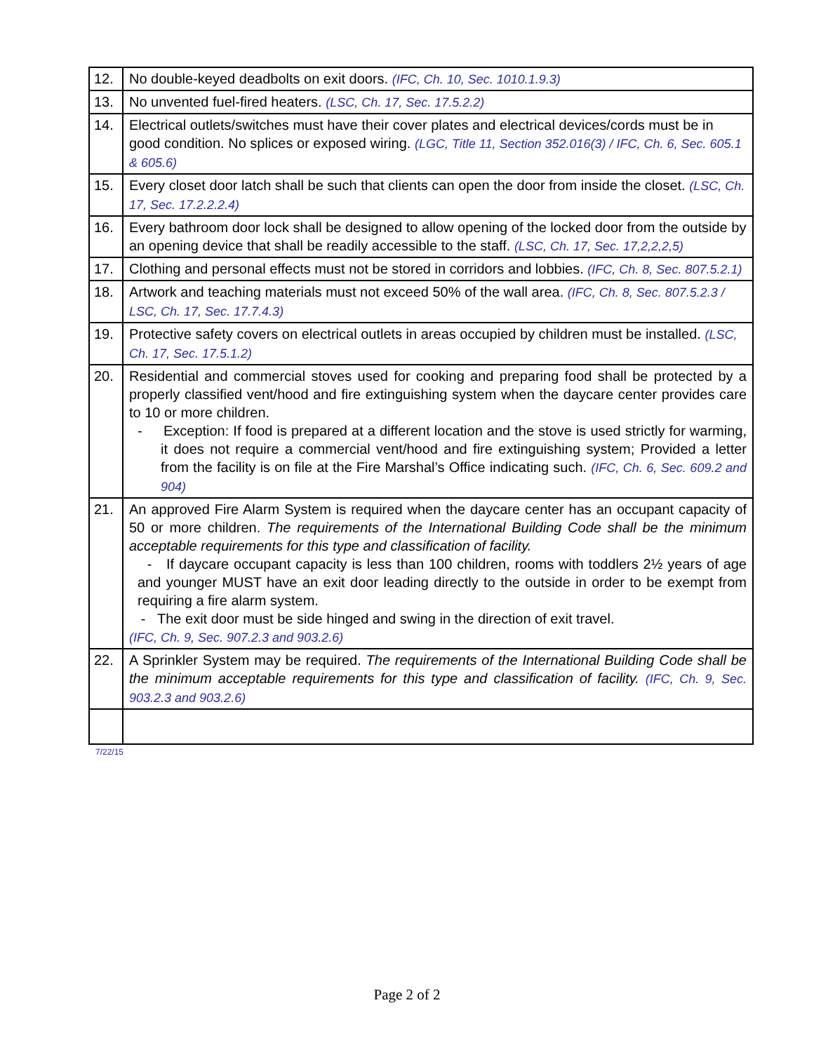| 12. | No double-keyed deadbolts on exit doors. (IFC, Ch. 10, Sec. 1010.1.9.3) |
| 13. | No unvented fuel-fired heaters. (LSC, Ch. 17, Sec. 17.5.2.2) |
| 14. | Electrical outlets/switches must have their cover plates and electrical devices/cords must be in good condition. No splices or exposed wiring. (LGC, Title 11, Section 352.016(3) / IFC, Ch. 6, Sec. 605.1 & 605.6) |
| 15. | Every closet door latch shall be such that clients can open the door from inside the closet. (LSC, Ch. 17, Sec. 17.2.2.2.4) |
| 16. | Every bathroom door lock shall be designed to allow opening of the locked door from the outside by an opening device that shall be readily accessible to the staff. (LSC, Ch. 17, Sec. 17,2,2,2,5) |
| 17. | Clothing and personal effects must not be stored in corridors and lobbies. (IFC, Ch. 8, Sec. 807.5.2.1) |
| 18. | Artwork and teaching materials must not exceed 50% of the wall area. (IFC, Ch. 8, Sec. 807.5.2.3 / LSC, Ch. 17, Sec. 17.7.4.3) |
| 19. | Protective safety covers on electrical outlets in areas occupied by children must be installed. (LSC, Ch. 17, Sec. 17.5.1.2) |
| 20. | Residential and commercial stoves used for cooking and preparing food shall be protected by a properly classified vent/hood and fire extinguishing system when the daycare center provides care to 10 or more children. - Exception: If food is prepared at a different location and the stove is used strictly for warming, it does not require a commercial vent/hood and fire extinguishing system; Provided a letter from the facility is on file at the Fire Marshal’s Office indicating such. (IFC, Ch. 6, Sec. 609.2 and 904) |
| 21. | An approved Fire Alarm System is required when the daycare center has an occupant capacity of 50 or more children. The requirements of the International Building Code shall be the minimum acceptable requirements for this type and classification of facility. - If daycare occupant capacity is less than 100 children, rooms with toddlers 2½ years of age and younger MUST have an exit door leading directly to the outside in order to be exempt from requiring a fire alarm system. - The exit door must be side hinged and swing in the direction of exit travel. (IFC, Ch. 9, Sec. 907.2.3 and 903.2.6) |
| 22. | A Sprinkler System may be required. The requirements of the International Building Code shall be the minimum acceptable requirements for this type and classification of facility. (IFC, Ch. 9, Sec. 903.2.3 and 903.2.6) |
7/22/15
Page 2 of 2